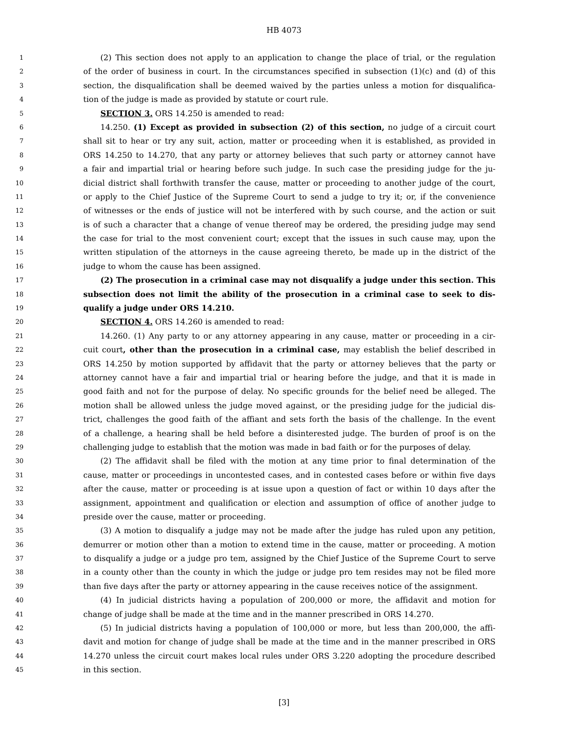HB 4073
1 (2) This section does not apply to an application to change the place of trial, or the regulation
2 of the order of business in court. In the circumstances specified in subsection (1)(c) and (d) of this
3 section, the disqualification shall be deemed waived by the parties unless a motion for disqualifica-
4 tion of the judge is made as provided by statute or court rule.
5 SECTION 3. ORS 14.250 is amended to read:
6 14.250. (1) Except as provided in subsection (2) of this section, no judge of a circuit court
7 shall sit to hear or try any suit, action, matter or proceeding when it is established, as provided in
8 ORS 14.250 to 14.270, that any party or attorney believes that such party or attorney cannot have
9 a fair and impartial trial or hearing before such judge. In such case the presiding judge for the ju-
10 dicial district shall forthwith transfer the cause, matter or proceeding to another judge of the court,
11 or apply to the Chief Justice of the Supreme Court to send a judge to try it; or, if the convenience
12 of witnesses or the ends of justice will not be interfered with by such course, and the action or suit
13 is of such a character that a change of venue thereof may be ordered, the presiding judge may send
14 the case for trial to the most convenient court; except that the issues in such cause may, upon the
15 written stipulation of the attorneys in the cause agreeing thereto, be made up in the district of the
16 judge to whom the cause has been assigned.
17 (2) The prosecution in a criminal case may not disqualify a judge under this section. This
18 subsection does not limit the ability of the prosecution in a criminal case to seek to dis-
19 qualify a judge under ORS 14.210.
20 SECTION 4. ORS 14.260 is amended to read:
21 14.260. (1) Any party to or any attorney appearing in any cause, matter or proceeding in a cir-
22 cuit court, other than the prosecution in a criminal case, may establish the belief described in
23 ORS 14.250 by motion supported by affidavit that the party or attorney believes that the party or
24 attorney cannot have a fair and impartial trial or hearing before the judge, and that it is made in
25 good faith and not for the purpose of delay. No specific grounds for the belief need be alleged. The
26 motion shall be allowed unless the judge moved against, or the presiding judge for the judicial dis-
27 trict, challenges the good faith of the affiant and sets forth the basis of the challenge. In the event
28 of a challenge, a hearing shall be held before a disinterested judge. The burden of proof is on the
29 challenging judge to establish that the motion was made in bad faith or for the purposes of delay.
30 (2) The affidavit shall be filed with the motion at any time prior to final determination of the
31 cause, matter or proceedings in uncontested cases, and in contested cases before or within five days
32 after the cause, matter or proceeding is at issue upon a question of fact or within 10 days after the
33 assignment, appointment and qualification or election and assumption of office of another judge to
34 preside over the cause, matter or proceeding.
35 (3) A motion to disqualify a judge may not be made after the judge has ruled upon any petition,
36 demurrer or motion other than a motion to extend time in the cause, matter or proceeding. A motion
37 to disqualify a judge or a judge pro tem, assigned by the Chief Justice of the Supreme Court to serve
38 in a county other than the county in which the judge or judge pro tem resides may not be filed more
39 than five days after the party or attorney appearing in the cause receives notice of the assignment.
40 (4) In judicial districts having a population of 200,000 or more, the affidavit and motion for
41 change of judge shall be made at the time and in the manner prescribed in ORS 14.270.
42 (5) In judicial districts having a population of 100,000 or more, but less than 200,000, the affi-
43 davit and motion for change of judge shall be made at the time and in the manner prescribed in ORS
44 14.270 unless the circuit court makes local rules under ORS 3.220 adopting the procedure described
45 in this section.
[3]